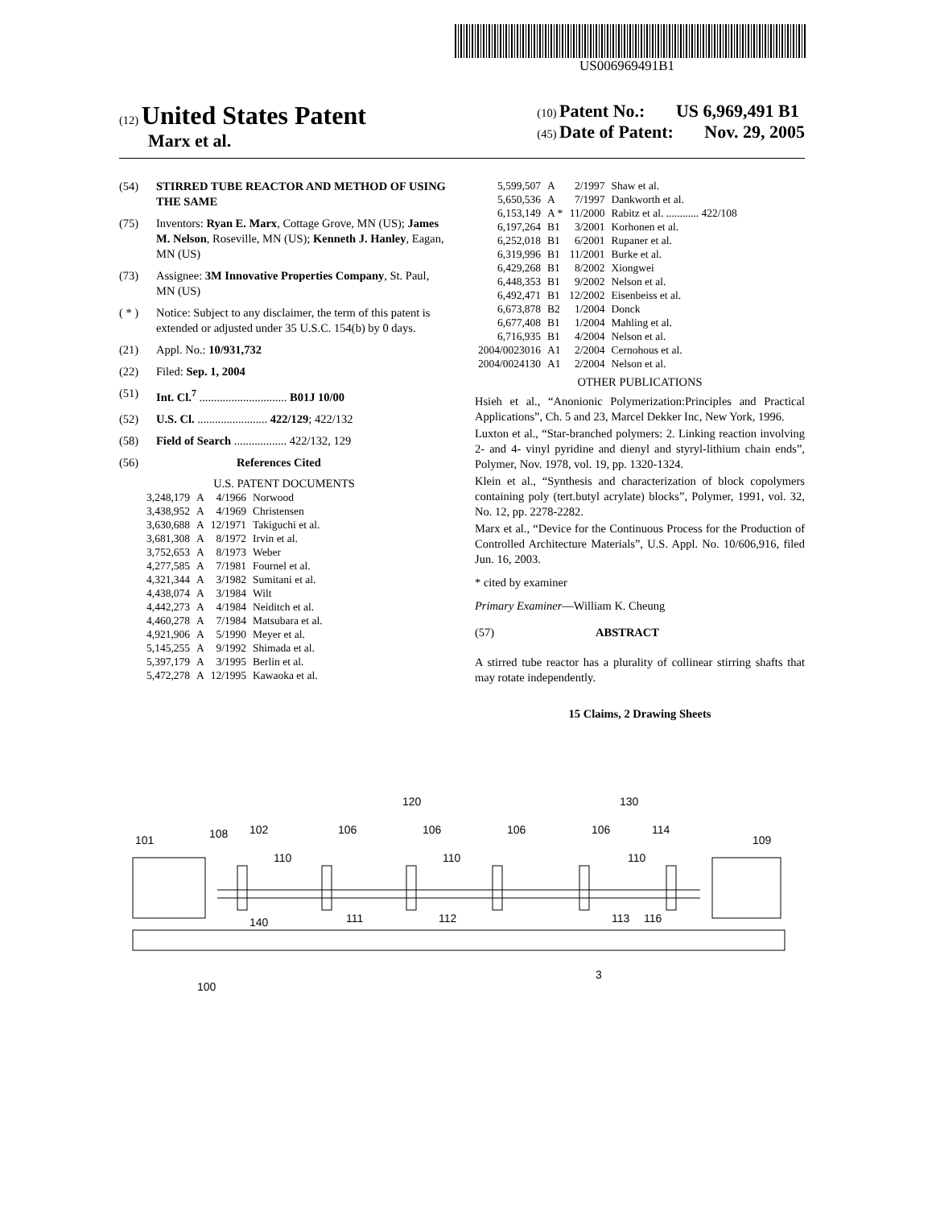US006969491B1
(12) United States Patent
Marx et al.
(10) Patent No.: US 6,969,491 B1
(45) Date of Patent: Nov. 29, 2005
(54) STIRRED TUBE REACTOR AND METHOD OF USING THE SAME
(75) Inventors: Ryan E. Marx, Cottage Grove, MN (US); James M. Nelson, Roseville, MN (US); Kenneth J. Hanley, Eagan, MN (US)
(73) Assignee: 3M Innovative Properties Company, St. Paul, MN (US)
( * ) Notice: Subject to any disclaimer, the term of this patent is extended or adjusted under 35 U.S.C. 154(b) by 0 days.
(21) Appl. No.: 10/931,732
(22) Filed: Sep. 1, 2004
(51) Int. Cl.<sup>7</sup> .............................. B01J 10/00
(52) U.S. Cl. ........................ 422/129; 422/132
(58) Field of Search .................. 422/132, 129
(56) References Cited
U.S. PATENT DOCUMENTS
| 3,248,179 | A | 4/1966 | Norwood |
| 3,438,952 | A | 4/1969 | Christensen |
| 3,630,688 | A | 12/1971 | Takiguchi et al. |
| 3,681,308 | A | 8/1972 | Irvin et al. |
| 3,752,653 | A | 8/1973 | Weber |
| 4,277,585 | A | 7/1981 | Fournel et al. |
| 4,321,344 | A | 3/1982 | Sumitani et al. |
| 4,438,074 | A | 3/1984 | Wilt |
| 4,442,273 | A | 4/1984 | Neiditch et al. |
| 4,460,278 | A | 7/1984 | Matsubara et al. |
| 4,921,906 | A | 5/1990 | Meyer et al. |
| 5,145,255 | A | 9/1992 | Shimada et al. |
| 5,397,179 | A | 3/1995 | Berlin et al. |
| 5,472,278 | A | 12/1995 | Kawaoka et al. |
| 5,599,507 | A | 2/1997 | Shaw et al. |
| 5,650,536 | A | 7/1997 | Dankworth et al. |
| 6,153,149 | A * | 11/2000 | Rabitz et al. ............ 422/108 |
| 6,197,264 | B1 | 3/2001 | Korhonen et al. |
| 6,252,018 | B1 | 6/2001 | Rupaner et al. |
| 6,319,996 | B1 | 11/2001 | Burke et al. |
| 6,429,268 | B1 | 8/2002 | Xiongwei |
| 6,448,353 | B1 | 9/2002 | Nelson et al. |
| 6,492,471 | B1 | 12/2002 | Eisenbeiss et al. |
| 6,673,878 | B2 | 1/2004 | Donck |
| 6,677,408 | B1 | 1/2004 | Mahling et al. |
| 6,716,935 | B1 | 4/2004 | Nelson et al. |
| 2004/0023016 | A1 | 2/2004 | Cernohous et al. |
| 2004/0024130 | A1 | 2/2004 | Nelson et al. |
OTHER PUBLICATIONS
Hsieh et al., “Anonionic Polymerization:Principles and Practical Applications”, Ch. 5 and 23, Marcel Dekker Inc, New York, 1996.
Luxton et al., “Star-branched polymers: 2. Linking reaction involving 2- and 4- vinyl pyridine and dienyl and styryl-lithium chain ends”, Polymer, Nov. 1978, vol. 19, pp. 1320-1324.
Klein et al., “Synthesis and characterization of block copolymers containing poly (tert.butyl acrylate) blocks”, Polymer, 1991, vol. 32, No. 12, pp. 2278-2282.
Marx et al., “Device for the Continuous Process for the Production of Controlled Architecture Materials”, U.S. Appl. No. 10/606,916, filed Jun. 16, 2003.
* cited by examiner
Primary Examiner—William K. Cheung
(57) ABSTRACT
A stirred tube reactor has a plurality of collinear stirring shafts that may rotate independently.
15 Claims, 2 Drawing Sheets
120
130
101
109
102
108
106
106
106
106
114
110
110
110
140
111
112
113
116
3
100